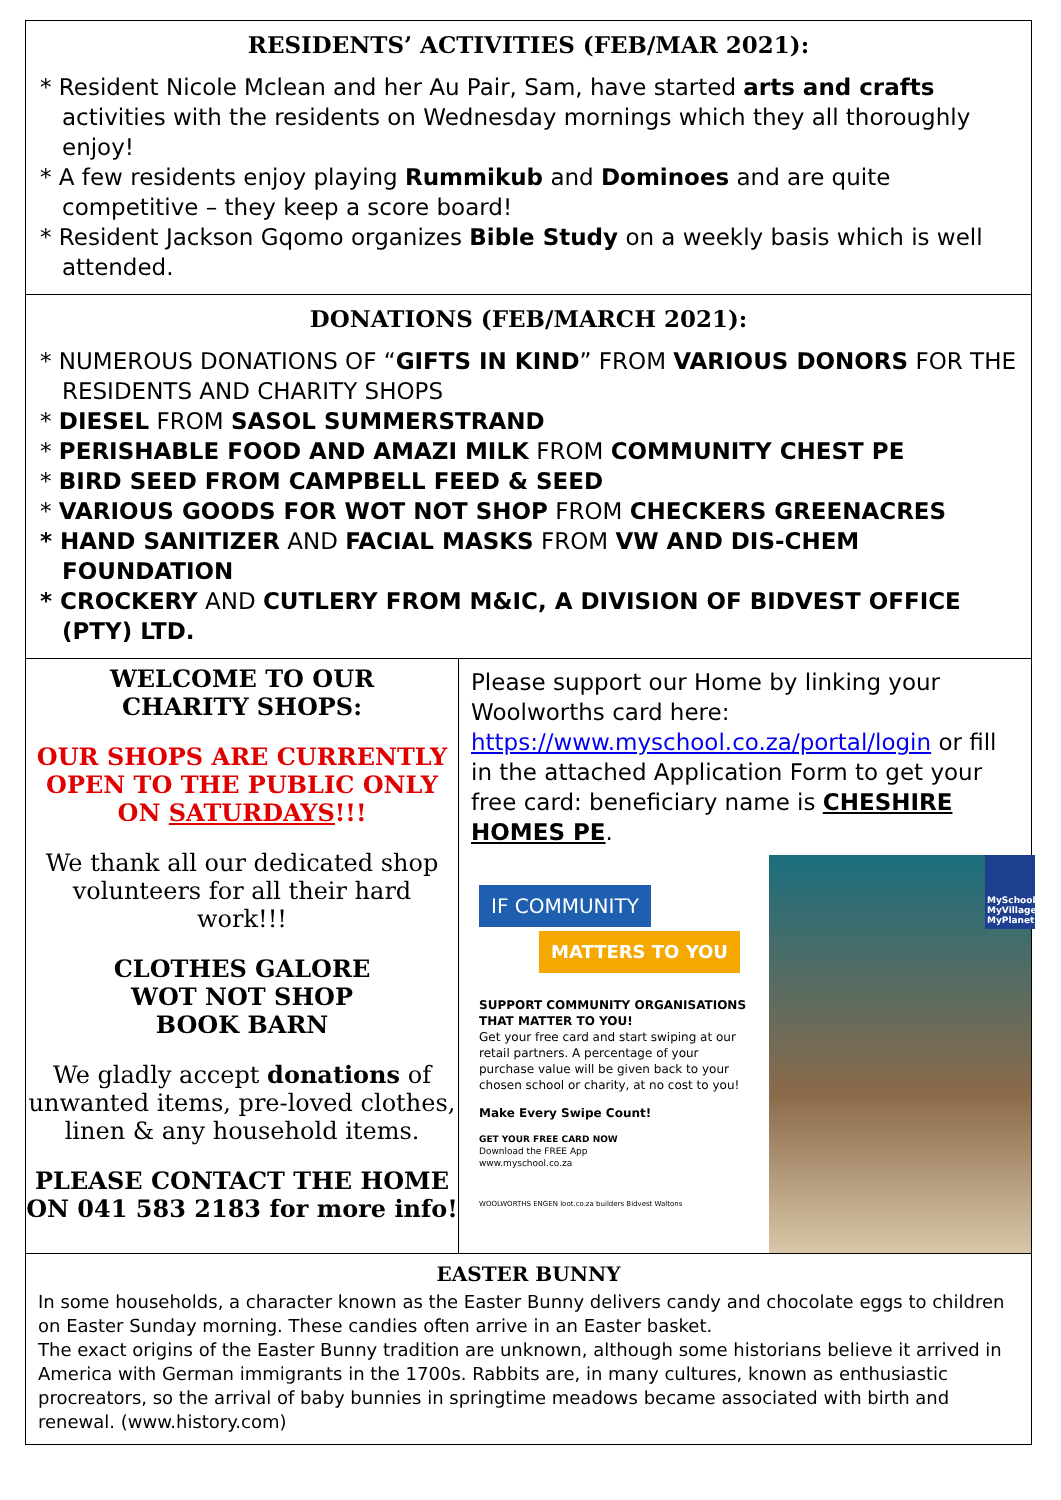RESIDENTS’ ACTIVITIES (FEB/MAR 2021):
* Resident Nicole Mclean and her Au Pair, Sam, have started arts and crafts activities with the residents on Wednesday mornings which they all thoroughly enjoy!
* A few residents enjoy playing Rummikub and Dominoes and are quite competitive – they keep a score board!
* Resident Jackson Gqomo organizes Bible Study on a weekly basis which is well attended.
DONATIONS (FEB/MARCH 2021):
* NUMEROUS DONATIONS OF “GIFTS IN KIND” FROM VARIOUS DONORS FOR THE RESIDENTS AND CHARITY SHOPS
* DIESEL FROM SASOL SUMMERSTRAND
* PERISHABLE FOOD AND AMAZI MILK FROM COMMUNITY CHEST PE
* BIRD SEED FROM CAMPBELL FEED & SEED
* VARIOUS GOODS FOR WOT NOT SHOP FROM CHECKERS GREENACRES
* HAND SANITIZER AND FACIAL MASKS FROM VW AND DIS-CHEM FOUNDATION
* CROCKERY AND CUTLERY FROM M&IC, A DIVISION OF BIDVEST OFFICE (PTY) LTD.
WELCOME TO OUR
CHARITY SHOPS:
OUR SHOPS ARE CURRENTLY OPEN TO THE PUBLIC ONLY ON SATURDAYS!!!
We thank all our dedicated shop volunteers for all their hard work!!!
CLOTHES GALORE
WOT NOT SHOP
BOOK BARN
We gladly accept donations of unwanted items, pre-loved clothes, linen & any household items.
PLEASE CONTACT THE HOME ON 041 583 2183 for more info!
Please support our Home by linking your Woolworths card here: https://www.myschool.co.za/portal/login or fill in the attached Application Form to get your free card: beneficiary name is CHESHIRE HOMES PE.
IF COMMUNITY
MATTERS TO YOU
SUPPORT COMMUNITY ORGANISATIONS THAT MATTER TO YOU!
Get your free card and start swiping at our retail partners. A percentage of your purchase value will be given back to your chosen school or charity, at no cost to you!
Make Every Swipe Count!
GET YOUR FREE CARD NOW
Download the FREE App
www.myschool.co.za
WOOLWORTHS ENGEN loot.co.za builders Bidvest Waltons
MySchool MyVillage MyPlanet
EASTER BUNNY
In some households, a character known as the Easter Bunny delivers candy and chocolate eggs to children on Easter Sunday morning. These candies often arrive in an Easter basket.
The exact origins of the Easter Bunny tradition are unknown, although some historians believe it arrived in America with German immigrants in the 1700s. Rabbits are, in many cultures, known as enthusiastic procreators, so the arrival of baby bunnies in springtime meadows became associated with birth and renewal. (www.history.com)